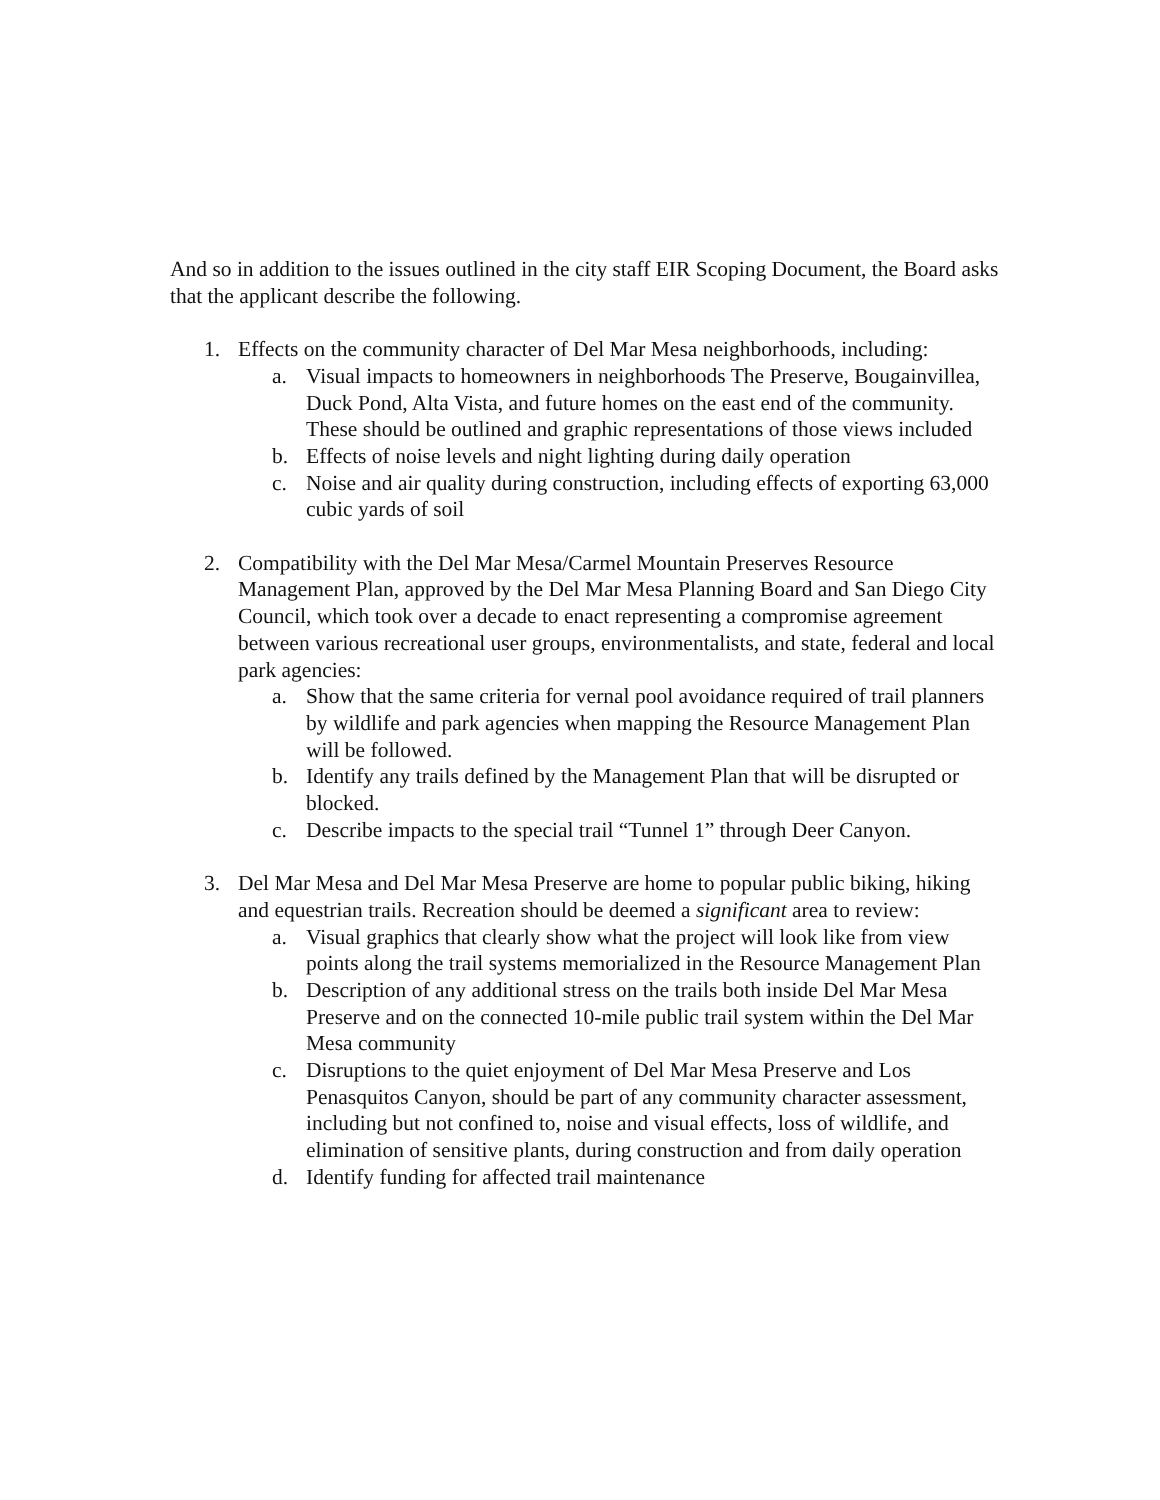And so in addition to the issues outlined in the city staff EIR Scoping Document, the Board asks that the applicant describe the following.
1. Effects on the community character of Del Mar Mesa neighborhoods, including:
a. Visual impacts to homeowners in neighborhoods The Preserve, Bougainvillea, Duck Pond, Alta Vista, and future homes on the east end of the community. These should be outlined and graphic representations of those views included
b. Effects of noise levels and night lighting during daily operation
c. Noise and air quality during construction, including effects of exporting 63,000 cubic yards of soil
2. Compatibility with the Del Mar Mesa/Carmel Mountain Preserves Resource Management Plan, approved by the Del Mar Mesa Planning Board and San Diego City Council, which took over a decade to enact representing a compromise agreement between various recreational user groups, environmentalists, and state, federal and local park agencies:
a. Show that the same criteria for vernal pool avoidance required of trail planners by wildlife and park agencies when mapping the Resource Management Plan will be followed.
b. Identify any trails defined by the Management Plan that will be disrupted or blocked.
c. Describe impacts to the special trail “Tunnel 1” through Deer Canyon.
3. Del Mar Mesa and Del Mar Mesa Preserve are home to popular public biking, hiking and equestrian trails. Recreation should be deemed a significant area to review:
a. Visual graphics that clearly show what the project will look like from view points along the trail systems memorialized in the Resource Management Plan
b. Description of any additional stress on the trails both inside Del Mar Mesa Preserve and on the connected 10-mile public trail system within the Del Mar Mesa community
c. Disruptions to the quiet enjoyment of Del Mar Mesa Preserve and Los Penasquitos Canyon, should be part of any community character assessment, including but not confined to, noise and visual effects, loss of wildlife, and elimination of sensitive plants, during construction and from daily operation
d. Identify funding for affected trail maintenance